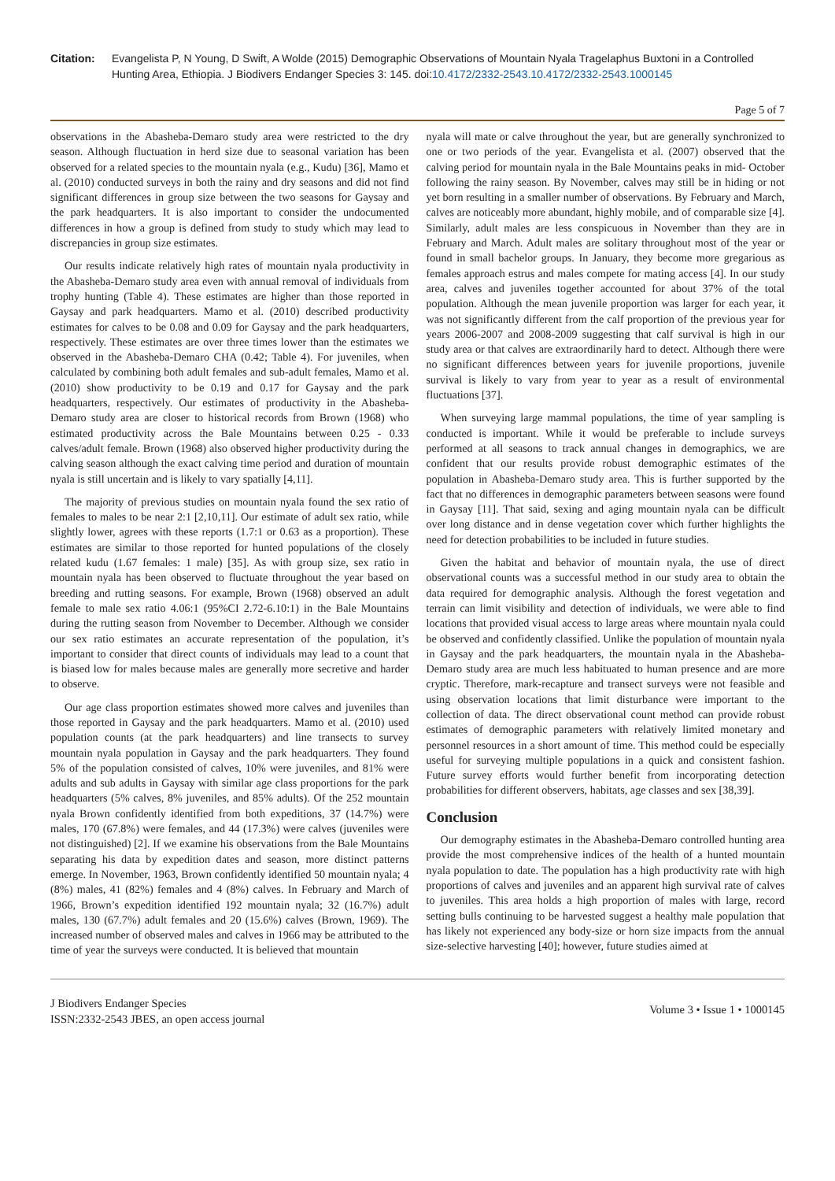Citation: Evangelista P, N Young, D Swift, A Wolde (2015) Demographic Observations of Mountain Nyala Tragelaphus Buxtoni in a Controlled Hunting Area, Ethiopia. J Biodivers Endanger Species 3: 145. doi:10.4172/2332-2543.10.4172/2332-2543.1000145
Page 5 of 7
observations in the Abasheba-Demaro study area were restricted to the dry season. Although fluctuation in herd size due to seasonal variation has been observed for a related species to the mountain nyala (e.g., Kudu) [36], Mamo et al. (2010) conducted surveys in both the rainy and dry seasons and did not find significant differences in group size between the two seasons for Gaysay and the park headquarters. It is also important to consider the undocumented differences in how a group is defined from study to study which may lead to discrepancies in group size estimates.
Our results indicate relatively high rates of mountain nyala productivity in the Abasheba-Demaro study area even with annual removal of individuals from trophy hunting (Table 4). These estimates are higher than those reported in Gaysay and park headquarters. Mamo et al. (2010) described productivity estimates for calves to be 0.08 and 0.09 for Gaysay and the park headquarters, respectively. These estimates are over three times lower than the estimates we observed in the Abasheba-Demaro CHA (0.42; Table 4). For juveniles, when calculated by combining both adult females and sub-adult females, Mamo et al. (2010) show productivity to be 0.19 and 0.17 for Gaysay and the park headquarters, respectively. Our estimates of productivity in the Abasheba-Demaro study area are closer to historical records from Brown (1968) who estimated productivity across the Bale Mountains between 0.25 - 0.33 calves/adult female. Brown (1968) also observed higher productivity during the calving season although the exact calving time period and duration of mountain nyala is still uncertain and is likely to vary spatially [4,11].
The majority of previous studies on mountain nyala found the sex ratio of females to males to be near 2:1 [2,10,11]. Our estimate of adult sex ratio, while slightly lower, agrees with these reports (1.7:1 or 0.63 as a proportion). These estimates are similar to those reported for hunted populations of the closely related kudu (1.67 females: 1 male) [35]. As with group size, sex ratio in mountain nyala has been observed to fluctuate throughout the year based on breeding and rutting seasons. For example, Brown (1968) observed an adult female to male sex ratio 4.06:1 (95%CI 2.72-6.10:1) in the Bale Mountains during the rutting season from November to December. Although we consider our sex ratio estimates an accurate representation of the population, it’s important to consider that direct counts of individuals may lead to a count that is biased low for males because males are generally more secretive and harder to observe.
Our age class proportion estimates showed more calves and juveniles than those reported in Gaysay and the park headquarters. Mamo et al. (2010) used population counts (at the park headquarters) and line transects to survey mountain nyala population in Gaysay and the park headquarters. They found 5% of the population consisted of calves, 10% were juveniles, and 81% were adults and sub adults in Gaysay with similar age class proportions for the park headquarters (5% calves, 8% juveniles, and 85% adults). Of the 252 mountain nyala Brown confidently identified from both expeditions, 37 (14.7%) were males, 170 (67.8%) were females, and 44 (17.3%) were calves (juveniles were not distinguished) [2]. If we examine his observations from the Bale Mountains separating his data by expedition dates and season, more distinct patterns emerge. In November, 1963, Brown confidently identified 50 mountain nyala; 4 (8%) males, 41 (82%) females and 4 (8%) calves. In February and March of 1966, Brown’s expedition identified 192 mountain nyala; 32 (16.7%) adult males, 130 (67.7%) adult females and 20 (15.6%) calves (Brown, 1969). The increased number of observed males and calves in 1966 may be attributed to the time of year the surveys were conducted. It is believed that mountain
nyala will mate or calve throughout the year, but are generally synchronized to one or two periods of the year. Evangelista et al. (2007) observed that the calving period for mountain nyala in the Bale Mountains peaks in mid- October following the rainy season. By November, calves may still be in hiding or not yet born resulting in a smaller number of observations. By February and March, calves are noticeably more abundant, highly mobile, and of comparable size [4]. Similarly, adult males are less conspicuous in November than they are in February and March. Adult males are solitary throughout most of the year or found in small bachelor groups. In January, they become more gregarious as females approach estrus and males compete for mating access [4]. In our study area, calves and juveniles together accounted for about 37% of the total population. Although the mean juvenile proportion was larger for each year, it was not significantly different from the calf proportion of the previous year for years 2006-2007 and 2008-2009 suggesting that calf survival is high in our study area or that calves are extraordinarily hard to detect. Although there were no significant differences between years for juvenile proportions, juvenile survival is likely to vary from year to year as a result of environmental fluctuations [37].
When surveying large mammal populations, the time of year sampling is conducted is important. While it would be preferable to include surveys performed at all seasons to track annual changes in demographics, we are confident that our results provide robust demographic estimates of the population in Abasheba-Demaro study area. This is further supported by the fact that no differences in demographic parameters between seasons were found in Gaysay [11]. That said, sexing and aging mountain nyala can be difficult over long distance and in dense vegetation cover which further highlights the need for detection probabilities to be included in future studies.
Given the habitat and behavior of mountain nyala, the use of direct observational counts was a successful method in our study area to obtain the data required for demographic analysis. Although the forest vegetation and terrain can limit visibility and detection of individuals, we were able to find locations that provided visual access to large areas where mountain nyala could be observed and confidently classified. Unlike the population of mountain nyala in Gaysay and the park headquarters, the mountain nyala in the Abasheba-Demaro study area are much less habituated to human presence and are more cryptic. Therefore, mark-recapture and transect surveys were not feasible and using observation locations that limit disturbance were important to the collection of data. The direct observational count method can provide robust estimates of demographic parameters with relatively limited monetary and personnel resources in a short amount of time. This method could be especially useful for surveying multiple populations in a quick and consistent fashion. Future survey efforts would further benefit from incorporating detection probabilities for different observers, habitats, age classes and sex [38,39].
Conclusion
Our demography estimates in the Abasheba-Demaro controlled hunting area provide the most comprehensive indices of the health of a hunted mountain nyala population to date. The population has a high productivity rate with high proportions of calves and juveniles and an apparent high survival rate of calves to juveniles. This area holds a high proportion of males with large, record setting bulls continuing to be harvested suggest a healthy male population that has likely not experienced any body-size or horn size impacts from the annual size-selective harvesting [40]; however, future studies aimed at
J Biodivers Endanger Species
ISSN:2332-2543 JBES, an open access journal
Volume 3 • Issue 1 • 1000145